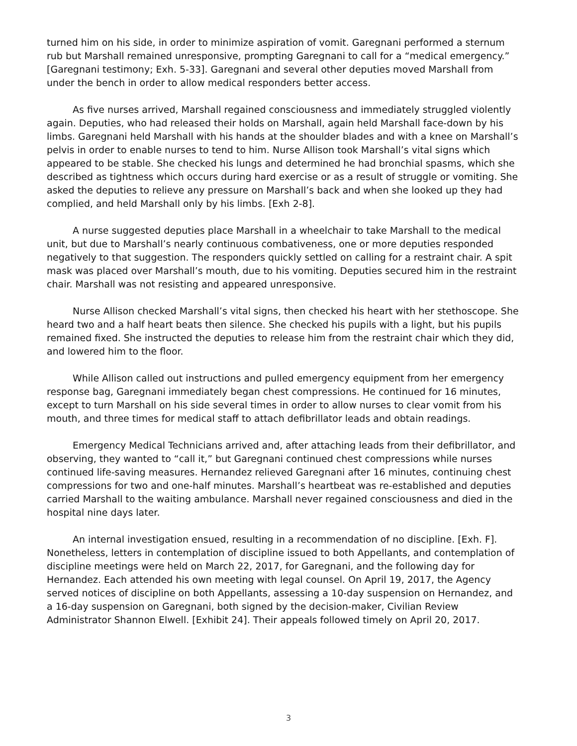turned him on his side, in order to minimize aspiration of vomit. Garegnani performed a sternum rub but Marshall remained unresponsive, prompting Garegnani to call for a “medical emergency.” [Garegnani testimony; Exh. 5-33]. Garegnani and several other deputies moved Marshall from under the bench in order to allow medical responders better access.
As five nurses arrived, Marshall regained consciousness and immediately struggled violently again. Deputies, who had released their holds on Marshall, again held Marshall face-down by his limbs. Garegnani held Marshall with his hands at the shoulder blades and with a knee on Marshall’s pelvis in order to enable nurses to tend to him. Nurse Allison took Marshall’s vital signs which appeared to be stable. She checked his lungs and determined he had bronchial spasms, which she described as tightness which occurs during hard exercise or as a result of struggle or vomiting. She asked the deputies to relieve any pressure on Marshall’s back and when she looked up they had complied, and held Marshall only by his limbs. [Exh 2-8].
A nurse suggested deputies place Marshall in a wheelchair to take Marshall to the medical unit, but due to Marshall’s nearly continuous combativeness, one or more deputies responded negatively to that suggestion. The responders quickly settled on calling for a restraint chair. A spit mask was placed over Marshall’s mouth, due to his vomiting. Deputies secured him in the restraint chair. Marshall was not resisting and appeared unresponsive.
Nurse Allison checked Marshall’s vital signs, then checked his heart with her stethoscope. She heard two and a half heart beats then silence. She checked his pupils with a light, but his pupils remained fixed. She instructed the deputies to release him from the restraint chair which they did, and lowered him to the floor.
While Allison called out instructions and pulled emergency equipment from her emergency response bag, Garegnani immediately began chest compressions. He continued for 16 minutes, except to turn Marshall on his side several times in order to allow nurses to clear vomit from his mouth, and three times for medical staff to attach defibrillator leads and obtain readings.
Emergency Medical Technicians arrived and, after attaching leads from their defibrillator, and observing, they wanted to “call it,” but Garegnani continued chest compressions while nurses continued life-saving measures. Hernandez relieved Garegnani after 16 minutes, continuing chest compressions for two and one-half minutes. Marshall’s heartbeat was re-established and deputies carried Marshall to the waiting ambulance. Marshall never regained consciousness and died in the hospital nine days later.
An internal investigation ensued, resulting in a recommendation of no discipline. [Exh. F]. Nonetheless, letters in contemplation of discipline issued to both Appellants, and contemplation of discipline meetings were held on March 22, 2017, for Garegnani, and the following day for Hernandez. Each attended his own meeting with legal counsel. On April 19, 2017, the Agency served notices of discipline on both Appellants, assessing a 10-day suspension on Hernandez, and a 16-day suspension on Garegnani, both signed by the decision-maker, Civilian Review Administrator Shannon Elwell. [Exhibit 24]. Their appeals followed timely on April 20, 2017.
3